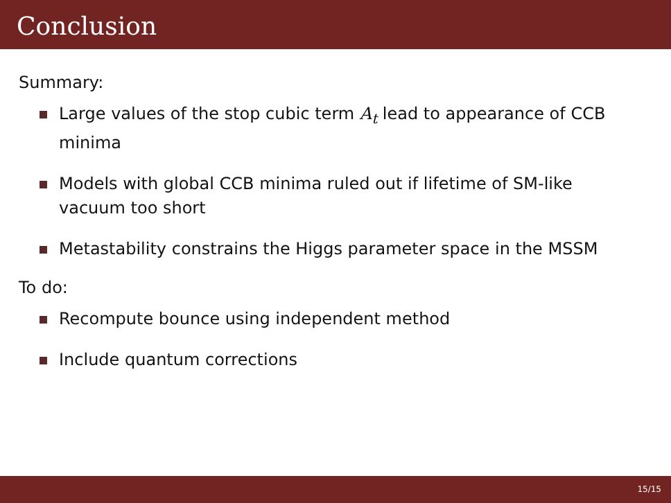Conclusion
Summary:
Large values of the stop cubic term A<sub>t</sub> lead to appearance of CCB minima
Models with global CCB minima ruled out if lifetime of SM-like vacuum too short
Metastability constrains the Higgs parameter space in the MSSM
To do:
Recompute bounce using independent method
Include quantum corrections
15/15